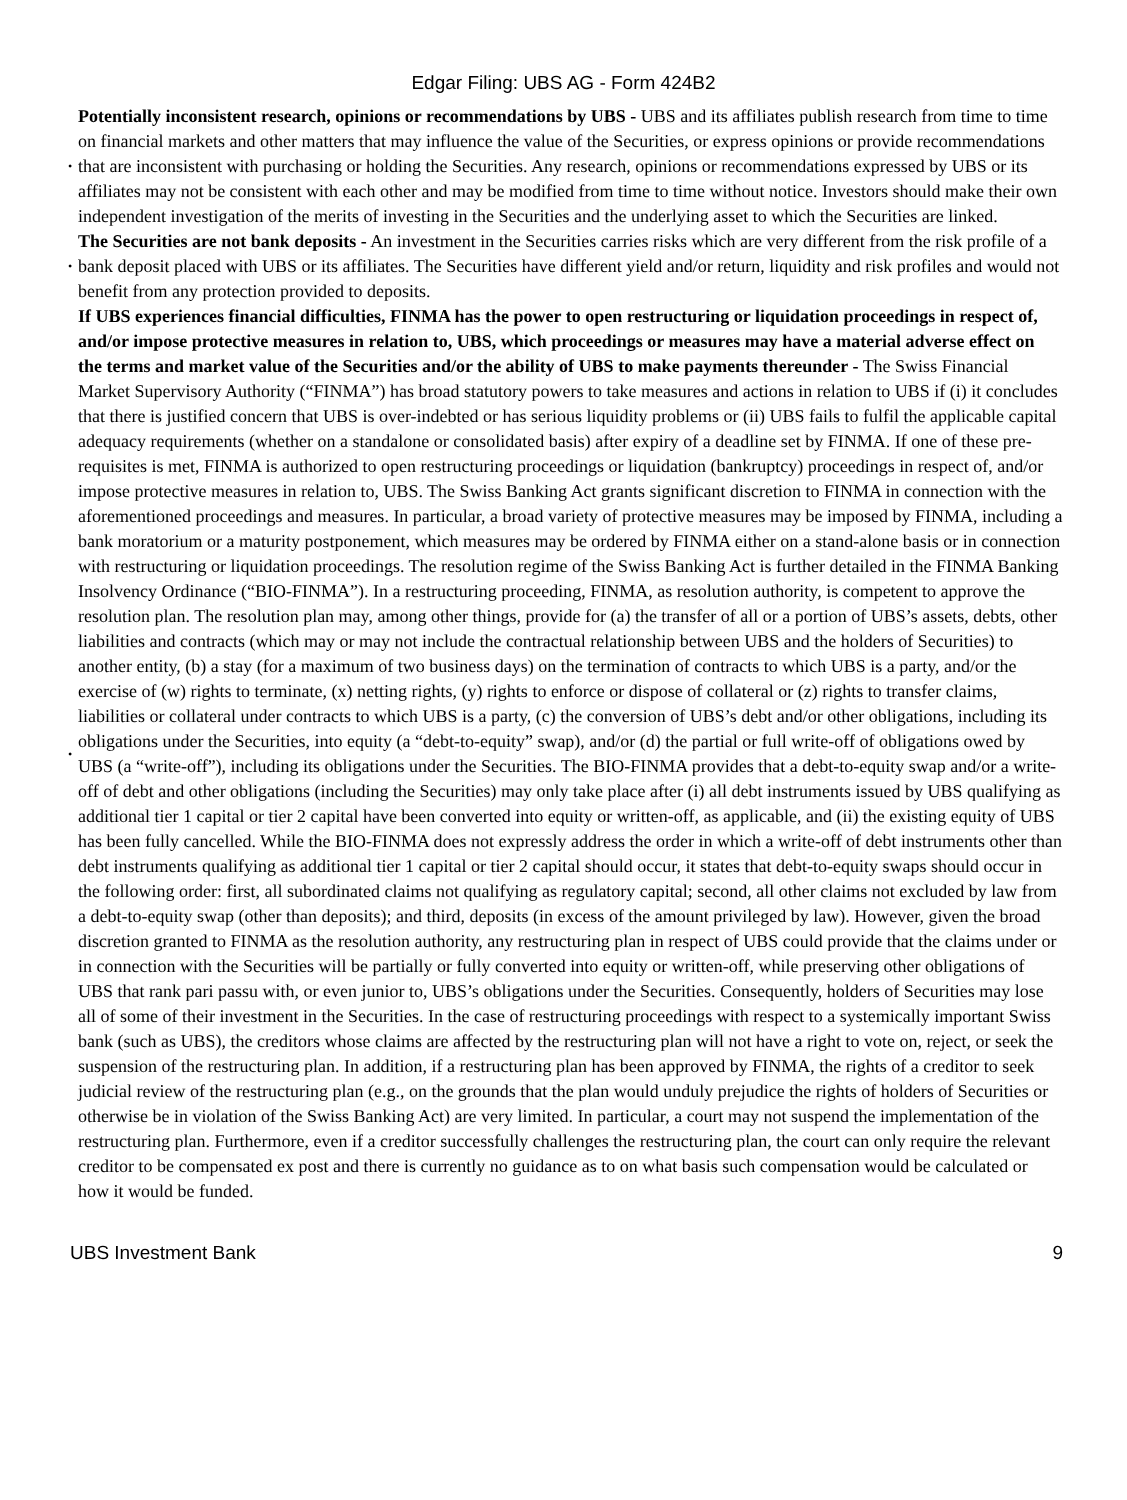Edgar Filing: UBS AG - Form 424B2
•
Potentially inconsistent research, opinions or recommendations by UBS - UBS and its affiliates publish research from time to time on financial markets and other matters that may influence the value of the Securities, or express opinions or provide recommendations that are inconsistent with purchasing or holding the Securities. Any research, opinions or recommendations expressed by UBS or its affiliates may not be consistent with each other and may be modified from time to time without notice. Investors should make their own independent investigation of the merits of investing in the Securities and the underlying asset to which the Securities are linked.
•
The Securities are not bank deposits - An investment in the Securities carries risks which are very different from the risk profile of a bank deposit placed with UBS or its affiliates. The Securities have different yield and/or return, liquidity and risk profiles and would not benefit from any protection provided to deposits.
•
If UBS experiences financial difficulties, FINMA has the power to open restructuring or liquidation proceedings in respect of, and/or impose protective measures in relation to, UBS, which proceedings or measures may have a material adverse effect on the terms and market value of the Securities and/or the ability of UBS to make payments thereunder - The Swiss Financial Market Supervisory Authority (“FINMA”) has broad statutory powers to take measures and actions in relation to UBS if (i) it concludes that there is justified concern that UBS is over-indebted or has serious liquidity problems or (ii) UBS fails to fulfil the applicable capital adequacy requirements (whether on a standalone or consolidated basis) after expiry of a deadline set by FINMA. If one of these pre-requisites is met, FINMA is authorized to open restructuring proceedings or liquidation (bankruptcy) proceedings in respect of, and/or impose protective measures in relation to, UBS. The Swiss Banking Act grants significant discretion to FINMA in connection with the aforementioned proceedings and measures. In particular, a broad variety of protective measures may be imposed by FINMA, including a bank moratorium or a maturity postponement, which measures may be ordered by FINMA either on a stand-alone basis or in connection with restructuring or liquidation proceedings. The resolution regime of the Swiss Banking Act is further detailed in the FINMA Banking Insolvency Ordinance (“BIO-FINMA”). In a restructuring proceeding, FINMA, as resolution authority, is competent to approve the resolution plan. The resolution plan may, among other things, provide for (a) the transfer of all or a portion of UBS’s assets, debts, other liabilities and contracts (which may or may not include the contractual relationship between UBS and the holders of Securities) to another entity, (b) a stay (for a maximum of two business days) on the termination of contracts to which UBS is a party, and/or the exercise of (w) rights to terminate, (x) netting rights, (y) rights to enforce or dispose of collateral or (z) rights to transfer claims, liabilities or collateral under contracts to which UBS is a party, (c) the conversion of UBS’s debt and/or other obligations, including its obligations under the Securities, into equity (a “debt-to-equity” swap), and/or (d) the partial or full write-off of obligations owed by UBS (a “write-off”), including its obligations under the Securities. The BIO-FINMA provides that a debt-to-equity swap and/or a write-off of debt and other obligations (including the Securities) may only take place after (i) all debt instruments issued by UBS qualifying as additional tier 1 capital or tier 2 capital have been converted into equity or written-off, as applicable, and (ii) the existing equity of UBS has been fully cancelled. While the BIO-FINMA does not expressly address the order in which a write-off of debt instruments other than debt instruments qualifying as additional tier 1 capital or tier 2 capital should occur, it states that debt-to-equity swaps should occur in the following order: first, all subordinated claims not qualifying as regulatory capital; second, all other claims not excluded by law from a debt-to-equity swap (other than deposits); and third, deposits (in excess of the amount privileged by law). However, given the broad discretion granted to FINMA as the resolution authority, any restructuring plan in respect of UBS could provide that the claims under or in connection with the Securities will be partially or fully converted into equity or written-off, while preserving other obligations of UBS that rank pari passu with, or even junior to, UBS’s obligations under the Securities. Consequently, holders of Securities may lose all of some of their investment in the Securities. In the case of restructuring proceedings with respect to a systemically important Swiss bank (such as UBS), the creditors whose claims are affected by the restructuring plan will not have a right to vote on, reject, or seek the suspension of the restructuring plan. In addition, if a restructuring plan has been approved by FINMA, the rights of a creditor to seek judicial review of the restructuring plan (e.g., on the grounds that the plan would unduly prejudice the rights of holders of Securities or otherwise be in violation of the Swiss Banking Act) are very limited. In particular, a court may not suspend the implementation of the restructuring plan. Furthermore, even if a creditor successfully challenges the restructuring plan, the court can only require the relevant creditor to be compensated ex post and there is currently no guidance as to on what basis such compensation would be calculated or how it would be funded.
UBS Investment Bank 9